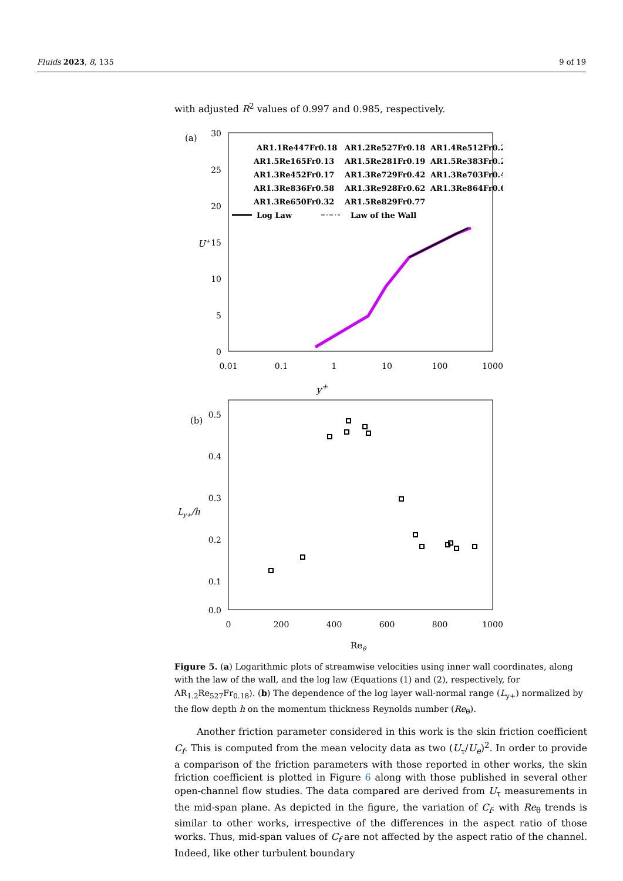Fluids 2023, 8, 135 9 of 19
with adjusted R<sup>2</sup> values of 0.997 and 0.985, respectively.
(a)
30
25
20
15
10
5
0
0.01
0.1
1
10
100
1000
U+
AR1.1Re447Fr0.18
AR1.2Re527Fr0.18
AR1.4Re512Fr0.23
AR1.5Re165Fr0.13
AR1.5Re281Fr0.19
AR1.5Re383Fr0.27
AR1.3Re452Fr0.17
AR1.3Re729Fr0.42
AR1.3Re703Fr0.49
AR1.3Re836Fr0.58
AR1.3Re928Fr0.62
AR1.3Re864Fr0.63
AR1.3Re650Fr0.32
AR1.5Re829Fr0.77
Log Law
Law of the Wall
y<sup>+</sup>
(b)
0.5
0.4
0.3
0.2
0.1
0.0
0
200
400
600
800
1000
Ly+/h
Reθ
Figure 5. (a) Logarithmic plots of streamwise velocities using inner wall coordinates, along with the law of the wall, and the log law (Equations (1) and (2), respectively, for AR<sub>1.2</sub>Re<sub>527</sub>Fr<sub>0.18</sub>). (b) The dependence of the log layer wall-normal range (L<sub>y+</sub>) normalized by the flow depth h on the momentum thickness Reynolds number (Re<sub>θ</sub>).
Another friction parameter considered in this work is the skin friction coefficient C<sub>f</sub>. This is computed from the mean velocity data as two (U<sub>τ</sub>/U<sub>e</sub>)<sup>2</sup>. In order to provide a comparison of the friction parameters with those reported in other works, the skin friction coefficient is plotted in Figure 6 along with those published in several other open-channel flow studies. The data compared are derived from U<sub>τ</sub> measurements in the mid-span plane. As depicted in the figure, the variation of C<sub>f</sub>. with Re<sub>θ</sub> trends is similar to other works, irrespective of the differences in the aspect ratio of those works. Thus, mid-span values of C<sub>f</sub> are not affected by the aspect ratio of the channel. Indeed, like other turbulent boundary